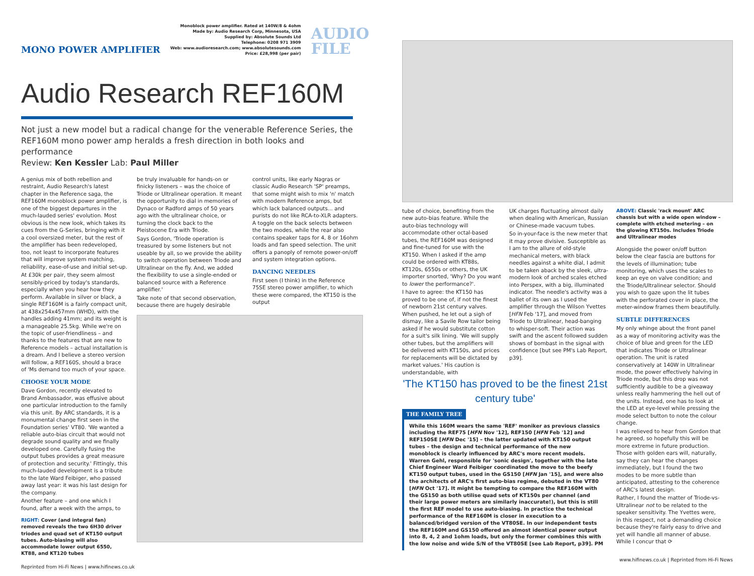MONO POWER AMPLIFIER
Monoblock power amplifier. Rated at 140W/8 & 4ohm
Made by: Audio Research Corp, Minnesota, USA
Supplied by: Absolute Sounds Ltd
Telephone: 0208 971 3909
Web: www.audioresearch.com; www.absolutesounds.com
Price: £28,998 (per pair)
AUDIO
FILE
Audio Research REF160M
Not just a new model but a radical change for the venerable Reference Series, the REF160M mono power amp heralds a fresh direction in both looks and performance
Review: Ken Kessler Lab: Paul Miller
A genius mix of both rebellion and restraint, Audio Research's latest chapter in the Reference saga, the REF160M monoblock power amplifier, is one of the biggest departures in the much-lauded series' evolution. Most obvious is the new look, which takes its cues from the G-Series, bringing with it a cool oversized meter, but the rest of the amplifier has been redeveloped, too, not least to incorporate features that will improve system matching, reliability, ease-of-use and initial set-up.
At £30k per pair, they seem almost sensibly-priced by today's standards, especially when you hear how they perform. Available in silver or black, a single REF160M is a fairly compact unit, at 438x254x457mm (WHD), with the handles adding 41mm; and its weight is a manageable 25.5kg. While we're on the topic of user-friendliness – and thanks to the features that are new to Reference models – actual installation is a dream. And I believe a stereo version will follow, a REF160S, should a brace of 'Ms demand too much of your space.
CHOOSE YOUR MODE
Dave Gordon, recently elevated to Brand Ambassador, was effusive about one particular introduction to the family via this unit. By ARC standards, it is a monumental change first seen in the Foundation series' VT80. 'We wanted a reliable auto-bias circuit that would not degrade sound quality and we finally developed one. Carefully fusing the output tubes provides a great measure of protection and security.' Fittingly, this much-lauded development is a tribute to the late Ward Feibiger, who passed away last year: it was his last design for the company.
Another feature – and one which I found, after a week with the amps, to
RIGHT: Cover (and integral fan) removed reveals the two 6H30 driver triodes and quad set of KT150 output tubes. Auto-biasing will also accommodate lower output 6550, KT88, and KT120 tubes
be truly invaluable for hands-on or finicky listeners – was the choice of Triode or Ultralinear operation. It meant the opportunity to dial in memories of Dynaco or Radford amps of 50 years ago with the ultralinear choice, or turning the clock back to the Pleistocene Era with Triode.
Says Gordon, 'Triode operation is treasured by some listeners but not useable by all, so we provide the ability to switch operation between Triode and Ultralinear on the fly. And, we added the flexibility to use a single-ended or balanced source with a Reference amplifier.'
Take note of that second observation, because there are hugely desirable
control units, like early Nagras or classic Audio Research 'SP' preamps, that some might wish to mix 'n' match with modern Reference amps, but which lack balanced outputs... and purists do not like RCA-to-XLR adapters. A toggle on the back selects between the two modes, while the rear also contains speaker taps for 4, 8 or 16ohm loads and fan speed selection. The unit offers a panoply of remote power-on/off and system integration options.
DANCING NEEDLES
First seen (I think) in the Reference 75SE stereo power amplifier, to which these were compared, the KT150 is the output
Reprinted from Hi-Fi News | www.hifinews.co.uk
tube of choice, benefiting from the new auto-bias feature. While the auto-bias technology will accommodate other octal-based tubes, the REF160M was designed and fine-tuned for use with the KT150. When I asked if the amp could be ordered with KT88s, KT120s, 6550s or others, the UK importer snorted, 'Why? Do you want to lower the performance?'.
I have to agree: the KT150 has proved to be one of, if not the finest of newborn 21st century valves. When pushed, he let out a sigh of dismay, like a Savile Row tailor being asked if he would substitute cotton for a suit's silk lining. 'We will supply other tubes, but the amplifiers will be delivered with KT150s, and prices for replacements will be dictated by market values.' His caution is understandable, with
UK charges fluctuating almost daily when dealing with American, Russian or Chinese-made vacuum tubes.
So in-your-face is the new meter that it may prove divisive. Susceptible as I am to the allure of old-style mechanical meters, with black needles against a white dial, I admit to be taken aback by the sleek, ultra-modern look of arched scales etched into Perspex, with a big, illuminated indicator. The needle's activity was a ballet of its own as I used the amplifier through the Wilson Yvettes [HFN Feb '17], and moved from Triode to Ultralinear, head-banging to whisper-soft. Their action was swift and the ascent followed sudden shows of bombast in the signal with confidence [but see PM's Lab Report, p39].
'The KT150 has proved to be the finest 21st century tube'
THE FAMILY TREE
While this 160M wears the same 'REF' moniker as previous classics including the REF75 [HFN Nov '12], REF150 [HFN Feb '12] and REF150SE [HFN Dec '15] – the latter updated with KT150 output tubes – the design and technical performance of the new monoblock is clearly influenced by ARC's more recent models. Warren Gehl, responsible for 'sonic design', together with the late Chief Engineer Ward Feibiger coordinated the move to the beefy KT150 output tubes, used in the GS150 [HFN Jan '15], and were also the architects of ARC's first auto-bias regime, debuted in the VT80 [HFN Oct '17]. It might be tempting to compare the REF160M with the GS150 as both utilise quad sets of KT150s per channel (and their large power meters are similarly inaccurate!), but this is still the first REF model to use auto-biasing. In practice the technical performance of the REF160M is closer in execution to a balanced/bridged version of the VT80SE. In our independent tests the REF160M and GS150 offered an almost identical power output into 8, 4, 2 and 1ohm loads, but only the former combines this with the low noise and wide S/N of the VT80SE [see Lab Report, p39]. PM
ABOVE: Classic 'rack mount' ARC chassis but with a wide open window – complete with etched metering – on the glowing KT150s. Includes Triode and Ultralinear modes
Alongside the power on/off button below the clear fascia are buttons for the levels of illumination; tube monitoring, which uses the scales to keep an eye on valve condition; and the Triode/Ultralinear selector. Should you wish to gaze upon the lit tubes with the perforated cover in place, the meter-window frames them beautifully.
SUBTLE DIFFERENCES
My only whinge about the front panel as a way of monitoring activity was the choice of blue and green for the LED that indicates Triode or Ultralinear operation. The unit is rated conservatively at 140W in Ultralinear mode, the power effectively halving in Triode mode, but this drop was not sufficiently audible to be a giveaway unless really hammering the hell out of the units. Instead, one has to look at the LED at eye-level while pressing the mode select button to note the colour change.
I was relieved to hear from Gordon that he agreed, so hopefully this will be more extreme in future production. Those with golden ears will, naturally, say they can hear the changes immediately, but I found the two modes to be more subtle than anticipated, attesting to the coherence of ARC's latest design.
Rather, I found the matter of Triode-vs-Ultralinear not to be related to the speaker sensitivity. The Yvettes were, in this respect, not a demanding choice because they're fairly easy to drive and yet will handle all manner of abuse. While I concur that ⟳
www.hifinews.co.uk | Reprinted from Hi-Fi News